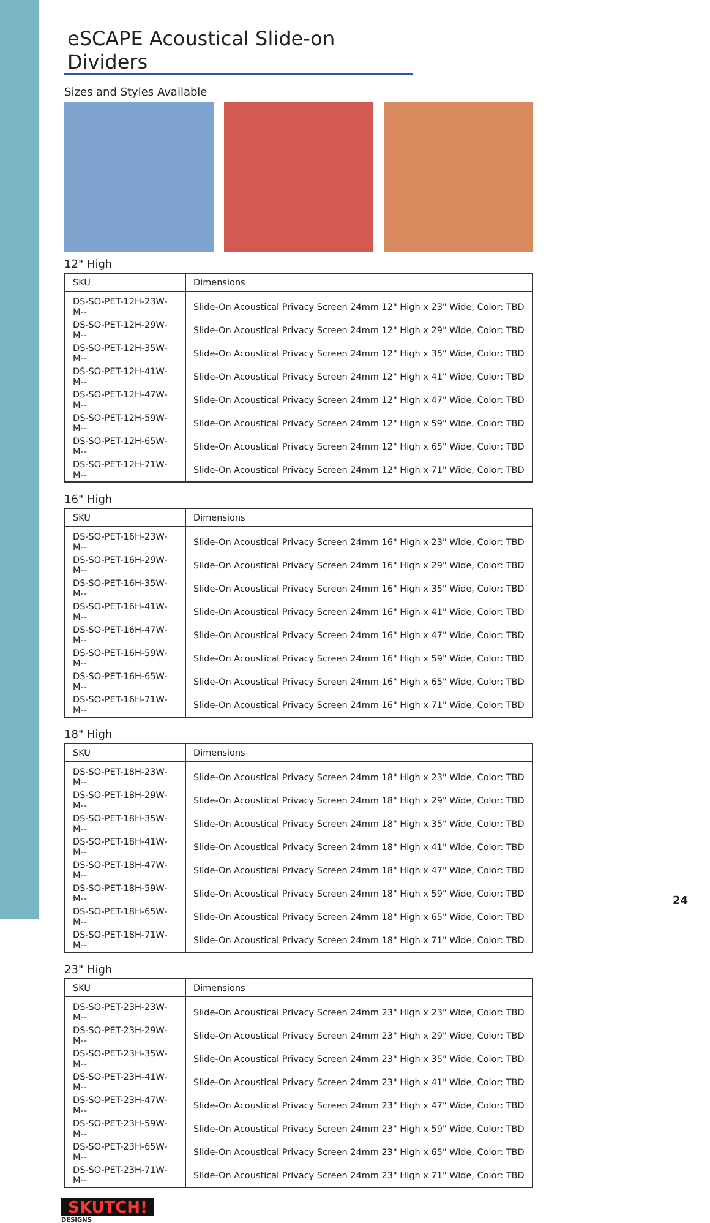eSCAPE Acoustical Slide-on Dividers
Sizes and Styles Available
12" High
| SKU | Dimensions |
| --- | --- |
| DS-SO-PET-12H-23W-M-- | Slide-On Acoustical Privacy Screen 24mm 12" High x 23" Wide, Color: TBD |
| DS-SO-PET-12H-29W-M-- | Slide-On Acoustical Privacy Screen 24mm 12" High x 29" Wide, Color: TBD |
| DS-SO-PET-12H-35W-M-- | Slide-On Acoustical Privacy Screen 24mm 12" High x 35" Wide, Color: TBD |
| DS-SO-PET-12H-41W-M-- | Slide-On Acoustical Privacy Screen 24mm 12" High x 41" Wide, Color: TBD |
| DS-SO-PET-12H-47W-M-- | Slide-On Acoustical Privacy Screen 24mm 12" High x 47" Wide, Color: TBD |
| DS-SO-PET-12H-59W-M-- | Slide-On Acoustical Privacy Screen 24mm 12" High x 59" Wide, Color: TBD |
| DS-SO-PET-12H-65W-M-- | Slide-On Acoustical Privacy Screen 24mm 12" High x 65" Wide, Color: TBD |
| DS-SO-PET-12H-71W-M-- | Slide-On Acoustical Privacy Screen 24mm 12" High x 71" Wide, Color: TBD |
16" High
| SKU | Dimensions |
| --- | --- |
| DS-SO-PET-16H-23W-M-- | Slide-On Acoustical Privacy Screen 24mm 16" High x 23" Wide, Color: TBD |
| DS-SO-PET-16H-29W-M-- | Slide-On Acoustical Privacy Screen 24mm 16" High x 29" Wide, Color: TBD |
| DS-SO-PET-16H-35W-M-- | Slide-On Acoustical Privacy Screen 24mm 16" High x 35" Wide, Color: TBD |
| DS-SO-PET-16H-41W-M-- | Slide-On Acoustical Privacy Screen 24mm 16" High x 41" Wide, Color: TBD |
| DS-SO-PET-16H-47W-M-- | Slide-On Acoustical Privacy Screen 24mm 16" High x 47" Wide, Color: TBD |
| DS-SO-PET-16H-59W-M-- | Slide-On Acoustical Privacy Screen 24mm 16" High x 59" Wide, Color: TBD |
| DS-SO-PET-16H-65W-M-- | Slide-On Acoustical Privacy Screen 24mm 16" High x 65" Wide, Color: TBD |
| DS-SO-PET-16H-71W-M-- | Slide-On Acoustical Privacy Screen 24mm 16" High x 71" Wide, Color: TBD |
18" High
| SKU | Dimensions |
| --- | --- |
| DS-SO-PET-18H-23W-M-- | Slide-On Acoustical Privacy Screen 24mm 18" High x 23" Wide, Color: TBD |
| DS-SO-PET-18H-29W-M-- | Slide-On Acoustical Privacy Screen 24mm 18" High x 29" Wide, Color: TBD |
| DS-SO-PET-18H-35W-M-- | Slide-On Acoustical Privacy Screen 24mm 18" High x 35" Wide, Color: TBD |
| DS-SO-PET-18H-41W-M-- | Slide-On Acoustical Privacy Screen 24mm 18" High x 41" Wide, Color: TBD |
| DS-SO-PET-18H-47W-M-- | Slide-On Acoustical Privacy Screen 24mm 18" High x 47" Wide, Color: TBD |
| DS-SO-PET-18H-59W-M-- | Slide-On Acoustical Privacy Screen 24mm 18" High x 59" Wide, Color: TBD |
| DS-SO-PET-18H-65W-M-- | Slide-On Acoustical Privacy Screen 24mm 18" High x 65" Wide, Color: TBD |
| DS-SO-PET-18H-71W-M-- | Slide-On Acoustical Privacy Screen 24mm 18" High x 71" Wide, Color: TBD |
23" High
| SKU | Dimensions |
| --- | --- |
| DS-SO-PET-23H-23W-M-- | Slide-On Acoustical Privacy Screen 24mm 23" High x 23" Wide, Color: TBD |
| DS-SO-PET-23H-29W-M-- | Slide-On Acoustical Privacy Screen 24mm 23" High x 29" Wide, Color: TBD |
| DS-SO-PET-23H-35W-M-- | Slide-On Acoustical Privacy Screen 24mm 23" High x 35" Wide, Color: TBD |
| DS-SO-PET-23H-41W-M-- | Slide-On Acoustical Privacy Screen 24mm 23" High x 41" Wide, Color: TBD |
| DS-SO-PET-23H-47W-M-- | Slide-On Acoustical Privacy Screen 24mm 23" High x 47" Wide, Color: TBD |
| DS-SO-PET-23H-59W-M-- | Slide-On Acoustical Privacy Screen 24mm 23" High x 59" Wide, Color: TBD |
| DS-SO-PET-23H-65W-M-- | Slide-On Acoustical Privacy Screen 24mm 23" High x 65" Wide, Color: TBD |
| DS-SO-PET-23H-71W-M-- | Slide-On Acoustical Privacy Screen 24mm 23" High x 71" Wide, Color: TBD |
SKUTCH!
DESIGNS
24